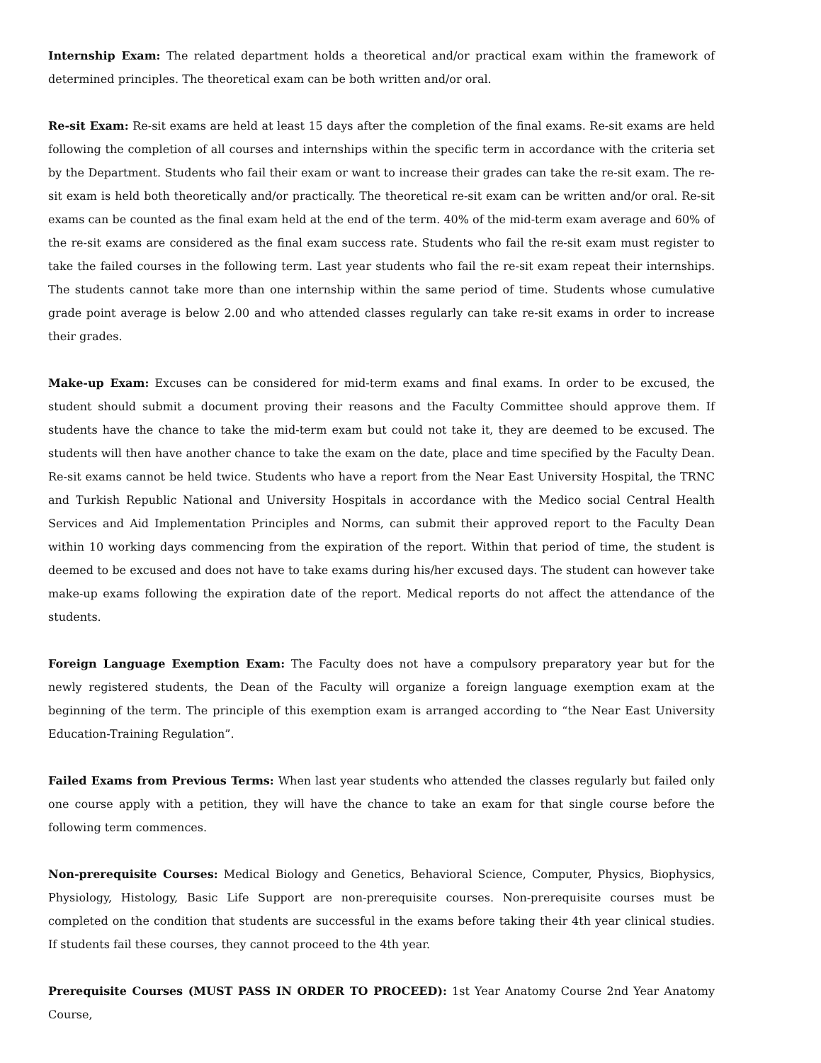Internship Exam: The related department holds a theoretical and/or practical exam within the framework of determined principles. The theoretical exam can be both written and/or oral.
Re-sit Exam: Re-sit exams are held at least 15 days after the completion of the final exams. Re-sit exams are held following the completion of all courses and internships within the specific term in accordance with the criteria set by the Department. Students who fail their exam or want to increase their grades can take the re-sit exam. The re-sit exam is held both theoretically and/or practically. The theoretical re-sit exam can be written and/or oral. Re-sit exams can be counted as the final exam held at the end of the term. 40% of the mid-term exam average and 60% of the re-sit exams are considered as the final exam success rate. Students who fail the re-sit exam must register to take the failed courses in the following term. Last year students who fail the re-sit exam repeat their internships. The students cannot take more than one internship within the same period of time. Students whose cumulative grade point average is below 2.00 and who attended classes regularly can take re-sit exams in order to increase their grades.
Make-up Exam: Excuses can be considered for mid-term exams and final exams. In order to be excused, the student should submit a document proving their reasons and the Faculty Committee should approve them. If students have the chance to take the mid-term exam but could not take it, they are deemed to be excused. The students will then have another chance to take the exam on the date, place and time specified by the Faculty Dean. Re-sit exams cannot be held twice. Students who have a report from the Near East University Hospital, the TRNC and Turkish Republic National and University Hospitals in accordance with the Medico social Central Health Services and Aid Implementation Principles and Norms, can submit their approved report to the Faculty Dean within 10 working days commencing from the expiration of the report. Within that period of time, the student is deemed to be excused and does not have to take exams during his/her excused days. The student can however take make-up exams following the expiration date of the report. Medical reports do not affect the attendance of the students.
Foreign Language Exemption Exam: The Faculty does not have a compulsory preparatory year but for the newly registered students, the Dean of the Faculty will organize a foreign language exemption exam at the beginning of the term. The principle of this exemption exam is arranged according to “the Near East University Education-Training Regulation”.
Failed Exams from Previous Terms: When last year students who attended the classes regularly but failed only one course apply with a petition, they will have the chance to take an exam for that single course before the following term commences.
Non-prerequisite Courses: Medical Biology and Genetics, Behavioral Science, Computer, Physics, Biophysics, Physiology, Histology, Basic Life Support are non-prerequisite courses. Non-prerequisite courses must be completed on the condition that students are successful in the exams before taking their 4th year clinical studies. If students fail these courses, they cannot proceed to the 4th year.
Prerequisite Courses (MUST PASS IN ORDER TO PROCEED): 1st Year Anatomy Course 2nd Year Anatomy Course,